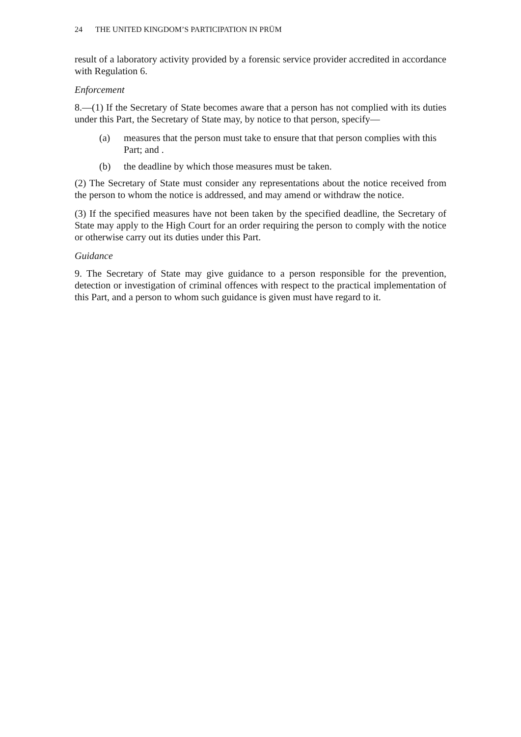24 THE UNITED KINGDOM’S PARTICIPATION IN PRÜM
result of a laboratory activity provided by a forensic service provider accredited in accordance with Regulation 6.
Enforcement
8.—(1) If the Secretary of State becomes aware that a person has not complied with its duties under this Part, the Secretary of State may, by notice to that person, specify—
(a) measures that the person must take to ensure that that person complies with this Part; and .
(b) the deadline by which those measures must be taken.
(2) The Secretary of State must consider any representations about the notice received from the person to whom the notice is addressed, and may amend or withdraw the notice.
(3) If the specified measures have not been taken by the specified deadline, the Secretary of State may apply to the High Court for an order requiring the person to comply with the notice or otherwise carry out its duties under this Part.
Guidance
9. The Secretary of State may give guidance to a person responsible for the prevention, detection or investigation of criminal offences with respect to the practical implementation of this Part, and a person to whom such guidance is given must have regard to it.